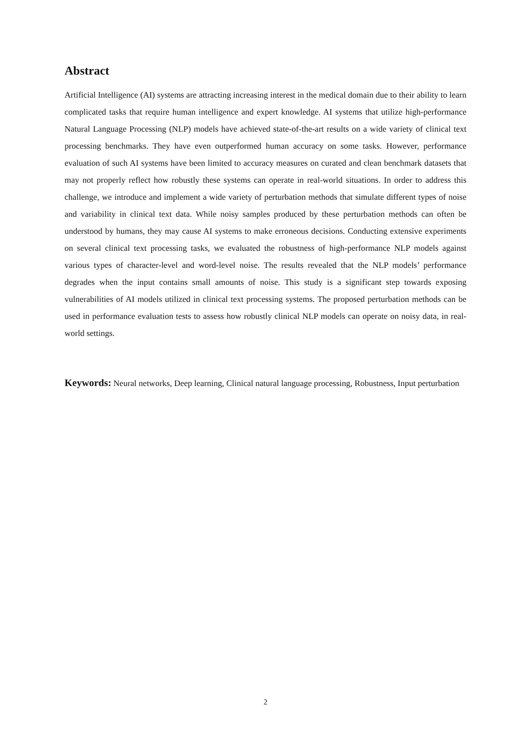Abstract
Artificial Intelligence (AI) systems are attracting increasing interest in the medical domain due to their ability to learn complicated tasks that require human intelligence and expert knowledge. AI systems that utilize high-performance Natural Language Processing (NLP) models have achieved state-of-the-art results on a wide variety of clinical text processing benchmarks. They have even outperformed human accuracy on some tasks. However, performance evaluation of such AI systems have been limited to accuracy measures on curated and clean benchmark datasets that may not properly reflect how robustly these systems can operate in real-world situations. In order to address this challenge, we introduce and implement a wide variety of perturbation methods that simulate different types of noise and variability in clinical text data. While noisy samples produced by these perturbation methods can often be understood by humans, they may cause AI systems to make erroneous decisions. Conducting extensive experiments on several clinical text processing tasks, we evaluated the robustness of high-performance NLP models against various types of character-level and word-level noise. The results revealed that the NLP models’ performance degrades when the input contains small amounts of noise. This study is a significant step towards exposing vulnerabilities of AI models utilized in clinical text processing systems. The proposed perturbation methods can be used in performance evaluation tests to assess how robustly clinical NLP models can operate on noisy data, in real-world settings.
Keywords: Neural networks, Deep learning, Clinical natural language processing, Robustness, Input perturbation
2